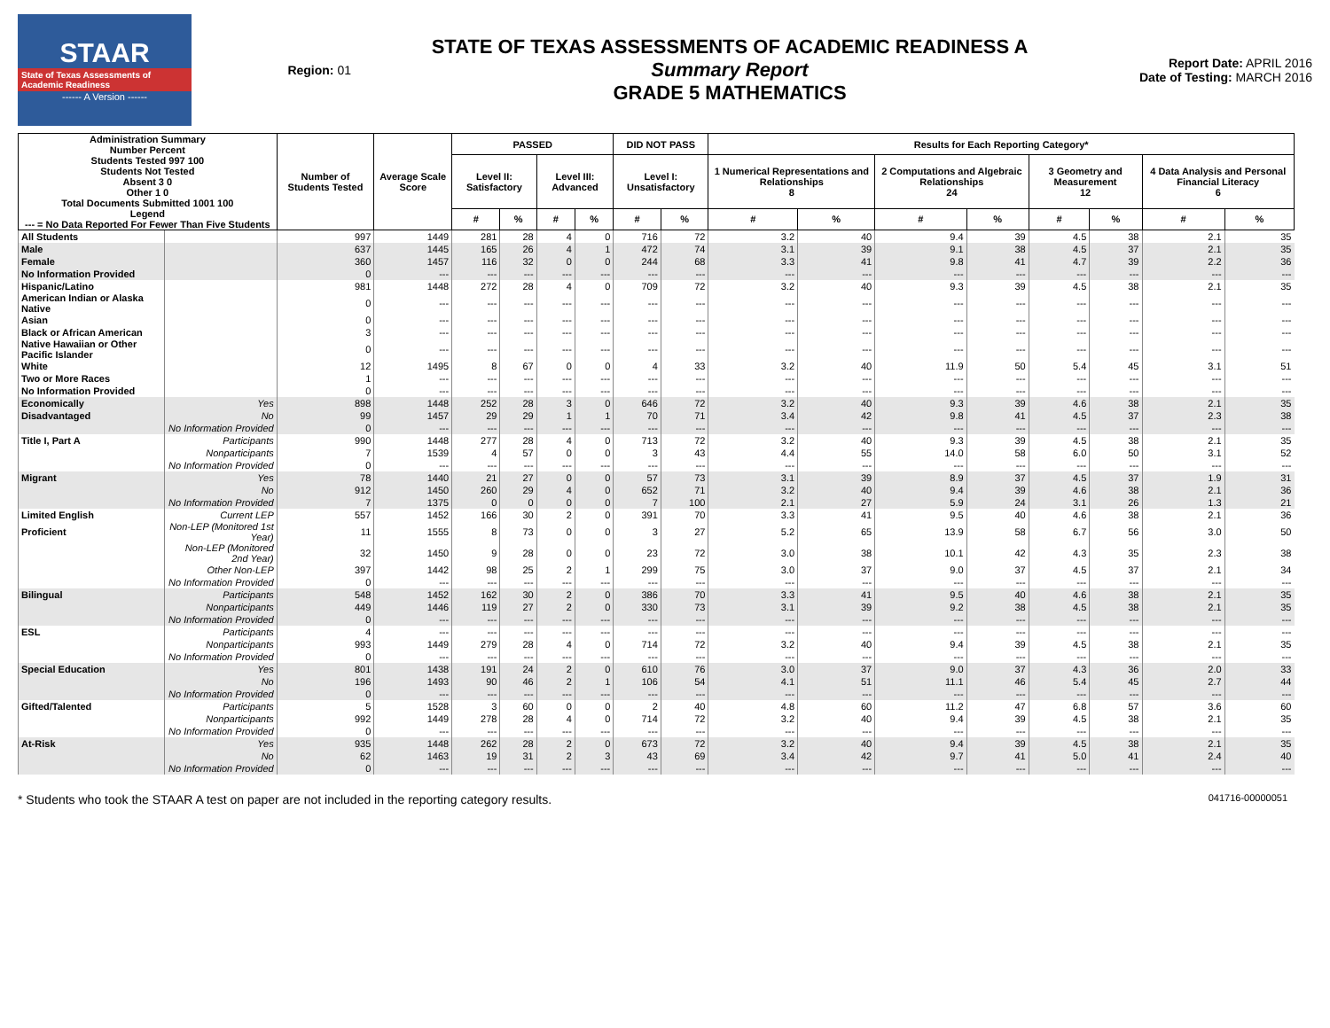STAAR
State of Texas Assessments of Academic Readiness
------ A Version ------
Region: 01
STATE OF TEXAS ASSESSMENTS OF ACADEMIC READINESS A
Summary Report
GRADE 5 MATHEMATICS
Report Date: APRIL 2016
Date of Testing: MARCH 2016
| Administration Summary Number Percent Students Tested 997 100 Students Not Tested Absent 3 0 Other 1 0 Total Documents Submitted 1001 100 Legend --- = No Data Reported For Fewer Than Five Students | | Number of Students Tested | Average Scale Score | PASSED | | | | DID NOT PASS | | Results for Each Reporting Category* | | | | | | | |
| --- | --- | --- | --- | --- | --- | --- | --- | --- | --- | --- | --- | --- | --- | --- | --- | --- | --- |
| | | | | Level II: Satisfactory | | Level III: Advanced | | Level I: Unsatisfactory | | 1 Numerical Representations and Relationships 8 | | 2 Computations and Algebraic Relationships 24 | | 3 Geometry and Measurement 12 | | 4 Data Analysis and Personal Financial Literacy 6 | |
| | | | | # | % | # | % | # | % | # | % | # | % | # | % | # | % |
| All Students | | 997 | 1449 | 281 | 28 | 4 | 0 | 716 | 72 | 3.2 | 40 | 9.4 | 39 | 4.5 | 38 | 2.1 | 35 |
| Male | | 637 | 1445 | 165 | 26 | 4 | 1 | 472 | 74 | 3.1 | 39 | 9.1 | 38 | 4.5 | 37 | 2.1 | 35 |
| Female | | 360 | 1457 | 116 | 32 | 0 | 0 | 244 | 68 | 3.3 | 41 | 9.8 | 41 | 4.7 | 39 | 2.2 | 36 |
| No Information Provided | | 0 | --- | --- | --- | --- | --- | --- | --- | --- | --- | --- | --- | --- | --- | --- | --- |
| Hispanic/Latino | | 981 | 1448 | 272 | 28 | 4 | 0 | 709 | 72 | 3.2 | 40 | 9.3 | 39 | 4.5 | 38 | 2.1 | 35 |
| American Indian or Alaska Native | | 0 | --- | --- | --- | --- | --- | --- | --- | --- | --- | --- | --- | --- | --- | --- | --- |
| Asian | | 0 | --- | --- | --- | --- | --- | --- | --- | --- | --- | --- | --- | --- | --- | --- | --- |
| Black or African American | | 3 | --- | --- | --- | --- | --- | --- | --- | --- | --- | --- | --- | --- | --- | --- | --- |
| Native Hawaiian or Other Pacific Islander | | 0 | --- | --- | --- | --- | --- | --- | --- | --- | --- | --- | --- | --- | --- | --- | --- |
| White | | 12 | 1495 | 8 | 67 | 0 | 0 | 4 | 33 | 3.2 | 40 | 11.9 | 50 | 5.4 | 45 | 3.1 | 51 |
| Two or More Races | | 1 | --- | --- | --- | --- | --- | --- | --- | --- | --- | --- | --- | --- | --- | --- | --- |
| No Information Provided | | 0 | --- | --- | --- | --- | --- | --- | --- | --- | --- | --- | --- | --- | --- | --- | --- |
| Economically | Yes | 898 | 1448 | 252 | 28 | 3 | 0 | 646 | 72 | 3.2 | 40 | 9.3 | 39 | 4.6 | 38 | 2.1 | 35 |
| Disadvantaged | No | 99 | 1457 | 29 | 29 | 1 | 1 | 70 | 71 | 3.4 | 42 | 9.8 | 41 | 4.5 | 37 | 2.3 | 38 |
| | No Information Provided | 0 | --- | --- | --- | --- | --- | --- | --- | --- | --- | --- | --- | --- | --- | --- | --- |
| Title I, Part A | Participants | 990 | 1448 | 277 | 28 | 4 | 0 | 713 | 72 | 3.2 | 40 | 9.3 | 39 | 4.5 | 38 | 2.1 | 35 |
| | Nonparticipants | 7 | 1539 | 4 | 57 | 0 | 0 | 3 | 43 | 4.4 | 55 | 14.0 | 58 | 6.0 | 50 | 3.1 | 52 |
| | No Information Provided | 0 | --- | --- | --- | --- | --- | --- | --- | --- | --- | --- | --- | --- | --- | --- | --- |
| Migrant | Yes | 78 | 1440 | 21 | 27 | 0 | 0 | 57 | 73 | 3.1 | 39 | 8.9 | 37 | 4.5 | 37 | 1.9 | 31 |
| | No | 912 | 1450 | 260 | 29 | 4 | 0 | 652 | 71 | 3.2 | 40 | 9.4 | 39 | 4.6 | 38 | 2.1 | 36 |
| | No Information Provided | 7 | 1375 | 0 | 0 | 0 | 0 | 7 | 100 | 2.1 | 27 | 5.9 | 24 | 3.1 | 26 | 1.3 | 21 |
| Limited English | Current LEP | 557 | 1452 | 166 | 30 | 2 | 0 | 391 | 70 | 3.3 | 41 | 9.5 | 40 | 4.6 | 38 | 2.1 | 36 |
| Proficient | Non-LEP (Monitored 1st Year) | 11 | 1555 | 8 | 73 | 0 | 0 | 3 | 27 | 5.2 | 65 | 13.9 | 58 | 6.7 | 56 | 3.0 | 50 |
| | Non-LEP (Monitored 2nd Year) | 32 | 1450 | 9 | 28 | 0 | 0 | 23 | 72 | 3.0 | 38 | 10.1 | 42 | 4.3 | 35 | 2.3 | 38 |
| | Other Non-LEP | 397 | 1442 | 98 | 25 | 2 | 1 | 299 | 75 | 3.0 | 37 | 9.0 | 37 | 4.5 | 37 | 2.1 | 34 |
| | No Information Provided | 0 | --- | --- | --- | --- | --- | --- | --- | --- | --- | --- | --- | --- | --- | --- | --- |
| Bilingual | Participants | 548 | 1452 | 162 | 30 | 2 | 0 | 386 | 70 | 3.3 | 41 | 9.5 | 40 | 4.6 | 38 | 2.1 | 35 |
| | Nonparticipants | 449 | 1446 | 119 | 27 | 2 | 0 | 330 | 73 | 3.1 | 39 | 9.2 | 38 | 4.5 | 38 | 2.1 | 35 |
| | No Information Provided | 0 | --- | --- | --- | --- | --- | --- | --- | --- | --- | --- | --- | --- | --- | --- | --- |
| ESL | Participants | 4 | --- | --- | --- | --- | --- | --- | --- | --- | --- | --- | --- | --- | --- | --- | --- |
| | Nonparticipants | 993 | 1449 | 279 | 28 | 4 | 0 | 714 | 72 | 3.2 | 40 | 9.4 | 39 | 4.5 | 38 | 2.1 | 35 |
| | No Information Provided | 0 | --- | --- | --- | --- | --- | --- | --- | --- | --- | --- | --- | --- | --- | --- | --- |
| Special Education | Yes | 801 | 1438 | 191 | 24 | 2 | 0 | 610 | 76 | 3.0 | 37 | 9.0 | 37 | 4.3 | 36 | 2.0 | 33 |
| | No | 196 | 1493 | 90 | 46 | 2 | 1 | 106 | 54 | 4.1 | 51 | 11.1 | 46 | 5.4 | 45 | 2.7 | 44 |
| | No Information Provided | 0 | --- | --- | --- | --- | --- | --- | --- | --- | --- | --- | --- | --- | --- | --- | --- |
| Gifted/Talented | Participants | 5 | 1528 | 3 | 60 | 0 | 0 | 2 | 40 | 4.8 | 60 | 11.2 | 47 | 6.8 | 57 | 3.6 | 60 |
| | Nonparticipants | 992 | 1449 | 278 | 28 | 4 | 0 | 714 | 72 | 3.2 | 40 | 9.4 | 39 | 4.5 | 38 | 2.1 | 35 |
| | No Information Provided | 0 | --- | --- | --- | --- | --- | --- | --- | --- | --- | --- | --- | --- | --- | --- | --- |
| At-Risk | Yes | 935 | 1448 | 262 | 28 | 2 | 0 | 673 | 72 | 3.2 | 40 | 9.4 | 39 | 4.5 | 38 | 2.1 | 35 |
| | No | 62 | 1463 | 19 | 31 | 2 | 3 | 43 | 69 | 3.4 | 42 | 9.7 | 41 | 5.0 | 41 | 2.4 | 40 |
| | No Information Provided | 0 | --- | --- | --- | --- | --- | --- | --- | --- | --- | --- | --- | --- | --- | --- | --- |
* Students who took the STAAR A test on paper are not included in the reporting category results. 041716-00000051